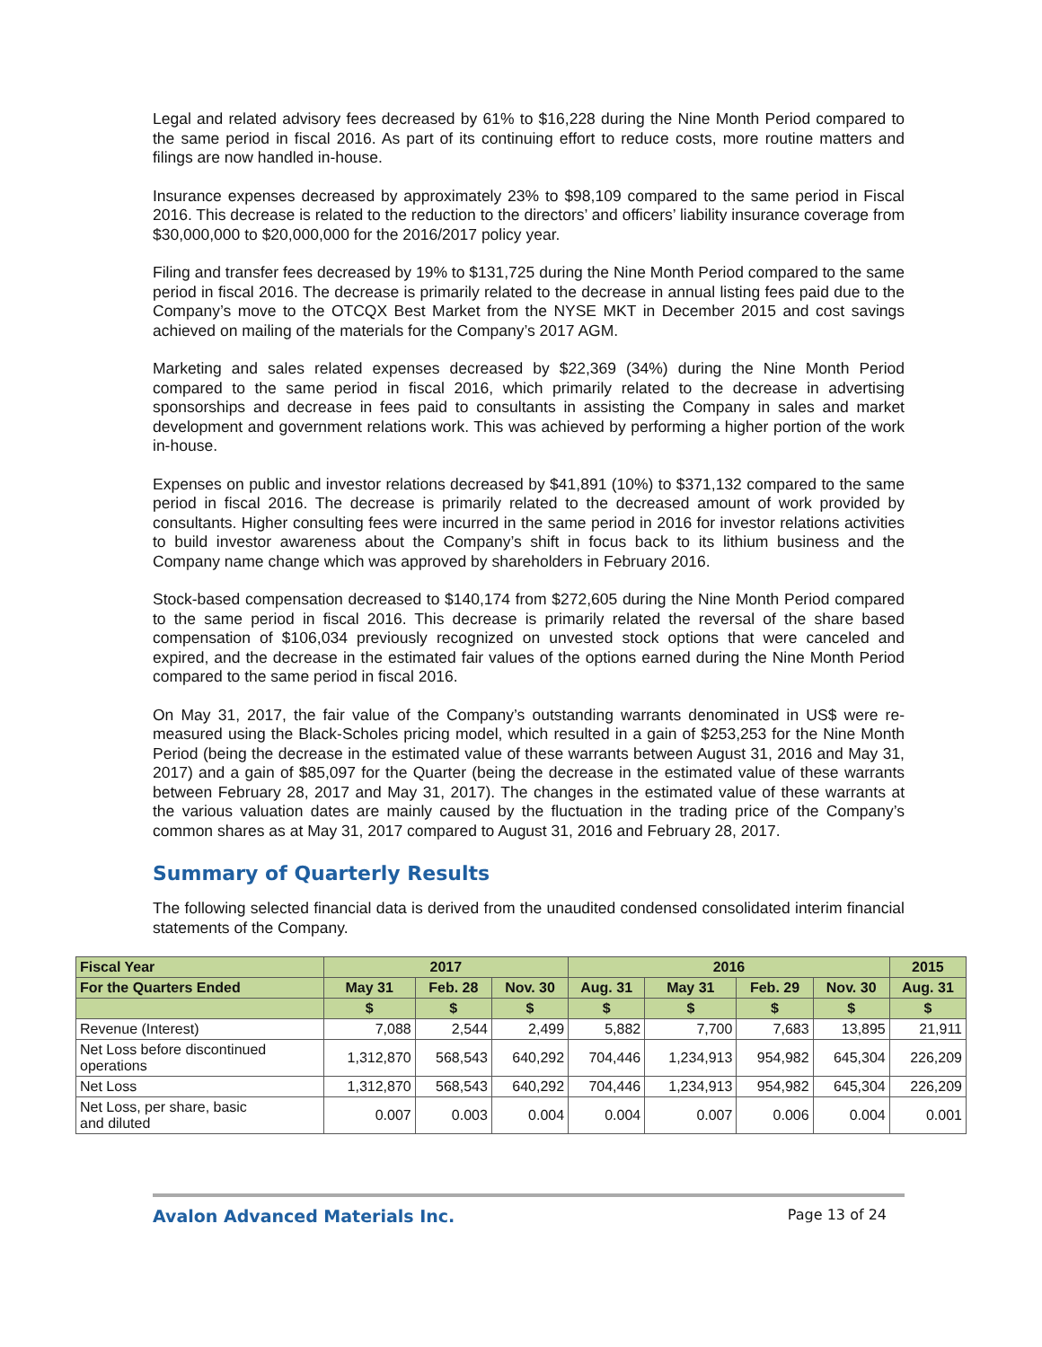Legal and related advisory fees decreased by 61% to $16,228 during the Nine Month Period compared to the same period in fiscal 2016. As part of its continuing effort to reduce costs, more routine matters and filings are now handled in-house.
Insurance expenses decreased by approximately 23% to $98,109 compared to the same period in Fiscal 2016. This decrease is related to the reduction to the directors’ and officers’ liability insurance coverage from $30,000,000 to $20,000,000 for the 2016/2017 policy year.
Filing and transfer fees decreased by 19% to $131,725 during the Nine Month Period compared to the same period in fiscal 2016. The decrease is primarily related to the decrease in annual listing fees paid due to the Company’s move to the OTCQX Best Market from the NYSE MKT in December 2015 and cost savings achieved on mailing of the materials for the Company’s 2017 AGM.
Marketing and sales related expenses decreased by $22,369 (34%) during the Nine Month Period compared to the same period in fiscal 2016, which primarily related to the decrease in advertising sponsorships and decrease in fees paid to consultants in assisting the Company in sales and market development and government relations work. This was achieved by performing a higher portion of the work in-house.
Expenses on public and investor relations decreased by $41,891 (10%) to $371,132 compared to the same period in fiscal 2016. The decrease is primarily related to the decreased amount of work provided by consultants. Higher consulting fees were incurred in the same period in 2016 for investor relations activities to build investor awareness about the Company’s shift in focus back to its lithium business and the Company name change which was approved by shareholders in February 2016.
Stock-based compensation decreased to $140,174 from $272,605 during the Nine Month Period compared to the same period in fiscal 2016. This decrease is primarily related the reversal of the share based compensation of $106,034 previously recognized on unvested stock options that were canceled and expired, and the decrease in the estimated fair values of the options earned during the Nine Month Period compared to the same period in fiscal 2016.
On May 31, 2017, the fair value of the Company’s outstanding warrants denominated in US$ were re-measured using the Black-Scholes pricing model, which resulted in a gain of $253,253 for the Nine Month Period (being the decrease in the estimated value of these warrants between August 31, 2016 and May 31, 2017) and a gain of $85,097 for the Quarter (being the decrease in the estimated value of these warrants between February 28, 2017 and May 31, 2017). The changes in the estimated value of these warrants at the various valuation dates are mainly caused by the fluctuation in the trading price of the Company’s common shares as at May 31, 2017 compared to August 31, 2016 and February 28, 2017.
Summary of Quarterly Results
The following selected financial data is derived from the unaudited condensed consolidated interim financial statements of the Company.
| Fiscal Year | 2017 | | | 2016 | | | | 2015 |
| --- | --- | --- | --- | --- | --- | --- | --- | --- |
| For the Quarters Ended | May 31 | Feb. 28 | Nov. 30 | Aug. 31 | May 31 | Feb. 29 | Nov. 30 | Aug. 31 |
| | $ | $ | $ | $ | $ | $ | $ | $ |
| Revenue (Interest) | 7,088 | 2,544 | 2,499 | 5,882 | 7,700 | 7,683 | 13,895 | 21,911 |
| Net Loss before discontinued operations | 1,312,870 | 568,543 | 640,292 | 704,446 | 1,234,913 | 954,982 | 645,304 | 226,209 |
| Net Loss | 1,312,870 | 568,543 | 640,292 | 704,446 | 1,234,913 | 954,982 | 645,304 | 226,209 |
| Net Loss, per share, basic and diluted | 0.007 | 0.003 | 0.004 | 0.004 | 0.007 | 0.006 | 0.004 | 0.001 |
Avalon Advanced Materials Inc. Page 13 of 24